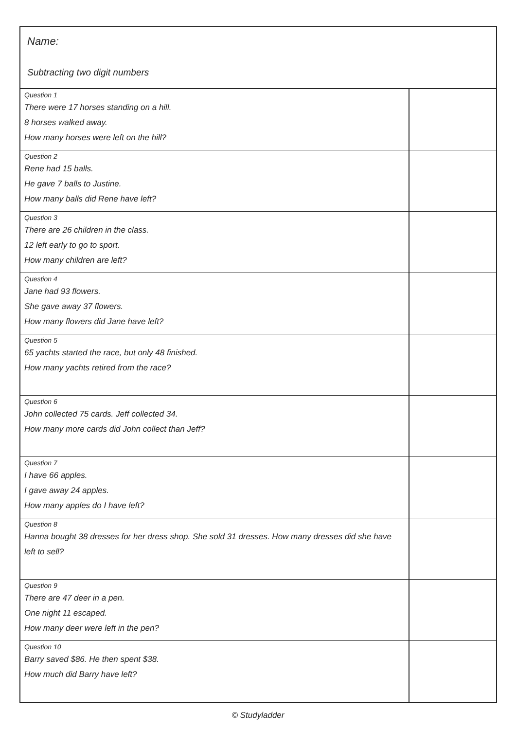Name:
Subtracting two digit numbers
| Question 1 There were 17 horses standing on a hill. 8 horses walked away. How many horses were left on the hill? | |
| Question 2 Rene had 15 balls. He gave 7 balls to Justine. How many balls did Rene have left? | |
| Question 3 There are 26 children in the class. 12 left early to go to sport. How many children are left? | |
| Question 4 Jane had 93 flowers. She gave away 37 flowers. How many flowers did Jane have left? | |
| Question 5 65 yachts started the race, but only 48 finished. How many yachts retired from the race? | |
| Question 6 John collected 75 cards. Jeff collected 34. How many more cards did John collect than Jeff? | |
| Question 7 I have 66 apples. I gave away 24 apples. How many apples do I have left? | |
| Question 8 Hanna bought 38 dresses for her dress shop. She sold 31 dresses. How many dresses did she have left to sell? | |
| Question 9 There are 47 deer in a pen. One night 11 escaped. How many deer were left in the pen? | |
| Question 10 Barry saved $86. He then spent $38. How much did Barry have left? | |
© Studyladder